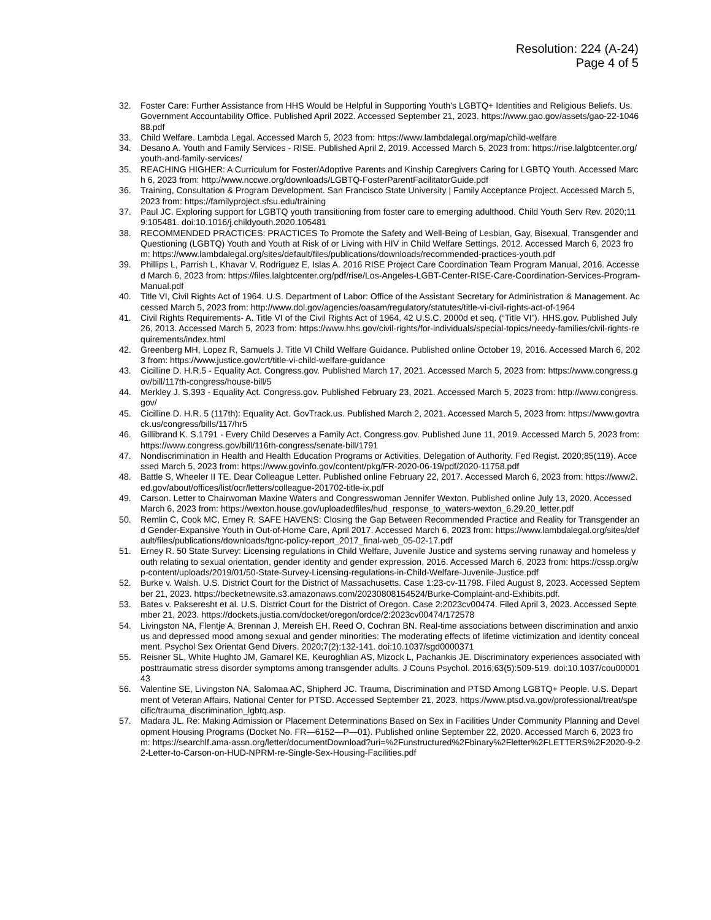Resolution: 224 (A-24)
Page 4 of 5
32. Foster Care: Further Assistance from HHS Would be Helpful in Supporting Youth's LGBTQ+ Identities and Religious Beliefs. Us. Government Accountability Office. Published April 2022. Accessed September 21, 2023. https://www.gao.gov/assets/gao-22-104688.pdf
33. Child Welfare. Lambda Legal. Accessed March 5, 2023 from: https://www.lambdalegal.org/map/child-welfare
34. Desano A. Youth and Family Services - RISE. Published April 2, 2019. Accessed March 5, 2023 from: https://rise.lalgbtcenter.org/youth-and-family-services/
35. REACHING HIGHER: A Curriculum for Foster/Adoptive Parents and Kinship Caregivers Caring for LGBTQ Youth. Accessed March 6, 2023 from: http://www.nccwe.org/downloads/LGBTQ-FosterParentFacilitatorGuide.pdf
36. Training, Consultation & Program Development. San Francisco State University | Family Acceptance Project. Accessed March 5, 2023 from: https://familyproject.sfsu.edu/training
37. Paul JC. Exploring support for LGBTQ youth transitioning from foster care to emerging adulthood. Child Youth Serv Rev. 2020;119:105481. doi:10.1016/j.childyouth.2020.105481
38. RECOMMENDED PRACTICES: PRACTICES To Promote the Safety and Well-Being of Lesbian, Gay, Bisexual, Transgender and Questioning (LGBTQ) Youth and Youth at Risk of or Living with HIV in Child Welfare Settings, 2012. Accessed March 6, 2023 from: https://www.lambdalegal.org/sites/default/files/publications/downloads/recommended-practices-youth.pdf
39. Phillips L, Parrish L, Khavar V, Rodriguez E, Islas A. 2016 RISE Project Care Coordination Team Program Manual, 2016. Accessed March 6, 2023 from: https://files.lalgbtcenter.org/pdf/rise/Los-Angeles-LGBT-Center-RISE-Care-Coordination-Services-Program-Manual.pdf
40. Title VI, Civil Rights Act of 1964. U.S. Department of Labor: Office of the Assistant Secretary for Administration & Management. Accessed March 5, 2023 from: http://www.dol.gov/agencies/oasam/regulatory/statutes/title-vi-civil-rights-act-of-1964
41. Civil Rights Requirements- A. Title VI of the Civil Rights Act of 1964, 42 U.S.C. 2000d et seq. (“Title VI”). HHS.gov. Published July 26, 2013. Accessed March 5, 2023 from: https://www.hhs.gov/civil-rights/for-individuals/special-topics/needy-families/civil-rights-requirements/index.html
42. Greenberg MH, Lopez R, Samuels J. Title VI Child Welfare Guidance. Published online October 19, 2016. Accessed March 6, 2023 from: https://www.justice.gov/crt/title-vi-child-welfare-guidance
43. Cicilline D. H.R.5 - Equality Act. Congress.gov. Published March 17, 2021. Accessed March 5, 2023 from: https://www.congress.gov/bill/117th-congress/house-bill/5
44. Merkley J. S.393 - Equality Act. Congress.gov. Published February 23, 2021. Accessed March 5, 2023 from: http://www.congress.gov/
45. Cicilline D. H.R. 5 (117th): Equality Act. GovTrack.us. Published March 2, 2021. Accessed March 5, 2023 from: https://www.govtrack.us/congress/bills/117/hr5
46. Gillibrand K. S.1791 - Every Child Deserves a Family Act. Congress.gov. Published June 11, 2019. Accessed March 5, 2023 from: https://www.congress.gov/bill/116th-congress/senate-bill/1791
47. Nondiscrimination in Health and Health Education Programs or Activities, Delegation of Authority. Fed Regist. 2020;85(119). Accessed March 5, 2023 from: https://www.govinfo.gov/content/pkg/FR-2020-06-19/pdf/2020-11758.pdf
48. Battle S, Wheeler II TE. Dear Colleague Letter. Published online February 22, 2017. Accessed March 6, 2023 from: https://www2.ed.gov/about/offices/list/ocr/letters/colleague-201702-title-ix.pdf
49. Carson. Letter to Chairwoman Maxine Waters and Congresswoman Jennifer Wexton. Published online July 13, 2020. Accessed March 6, 2023 from: https://wexton.house.gov/uploadedfiles/hud_response_to_waters-wexton_6.29.20_letter.pdf
50. Remlin C, Cook MC, Erney R. SAFE HAVENS: Closing the Gap Between Recommended Practice and Reality for Transgender and Gender-Expansive Youth in Out-of-Home Care, April 2017. Accessed March 6, 2023 from: https://www.lambdalegal.org/sites/default/files/publications/downloads/tgnc-policy-report_2017_final-web_05-02-17.pdf
51. Erney R. 50 State Survey: Licensing regulations in Child Welfare, Juvenile Justice and systems serving runaway and homeless youth relating to sexual orientation, gender identity and gender expression, 2016. Accessed March 6, 2023 from: https://cssp.org/wp-content/uploads/2019/01/50-State-Survey-Licensing-regulations-in-Child-Welfare-Juvenile-Justice.pdf
52. Burke v. Walsh. U.S. District Court for the District of Massachusetts. Case 1:23-cv-11798. Filed August 8, 2023. Accessed September 21, 2023. https://becketnewsite.s3.amazonaws.com/20230808154524/Burke-Complaint-and-Exhibits.pdf.
53. Bates v. Pakseresht et al. U.S. District Court for the District of Oregon. Case 2:2023cv00474. Filed April 3, 2023. Accessed September 21, 2023. https://dockets.justia.com/docket/oregon/ordce/2:2023cv00474/172578
54. Livingston NA, Flentje A, Brennan J, Mereish EH, Reed O, Cochran BN. Real-time associations between discrimination and anxious and depressed mood among sexual and gender minorities: The moderating effects of lifetime victimization and identity concealment. Psychol Sex Orientat Gend Divers. 2020;7(2):132-141. doi:10.1037/sgd0000371
55. Reisner SL, White Hughto JM, Gamarel KE, Keuroghlian AS, Mizock L, Pachankis JE. Discriminatory experiences associated with posttraumatic stress disorder symptoms among transgender adults. J Couns Psychol. 2016;63(5):509-519. doi:10.1037/cou0000143
56. Valentine SE, Livingston NA, Salomaa AC, Shipherd JC. Trauma, Discrimination and PTSD Among LGBTQ+ People. U.S. Department of Veteran Affairs, National Center for PTSD. Accessed September 21, 2023. https://www.ptsd.va.gov/professional/treat/specific/trauma_discrimination_lgbtq.asp.
57. Madara JL. Re: Making Admission or Placement Determinations Based on Sex in Facilities Under Community Planning and Development Housing Programs (Docket No. FR—6152—P—01). Published online September 22, 2020. Accessed March 6, 2023 from: https://searchlf.ama-assn.org/letter/documentDownload?uri=%2Funstructured%2Fbinary%2Fletter%2FLETTERS%2F2020-9-22-Letter-to-Carson-on-HUD-NPRM-re-Single-Sex-Housing-Facilities.pdf